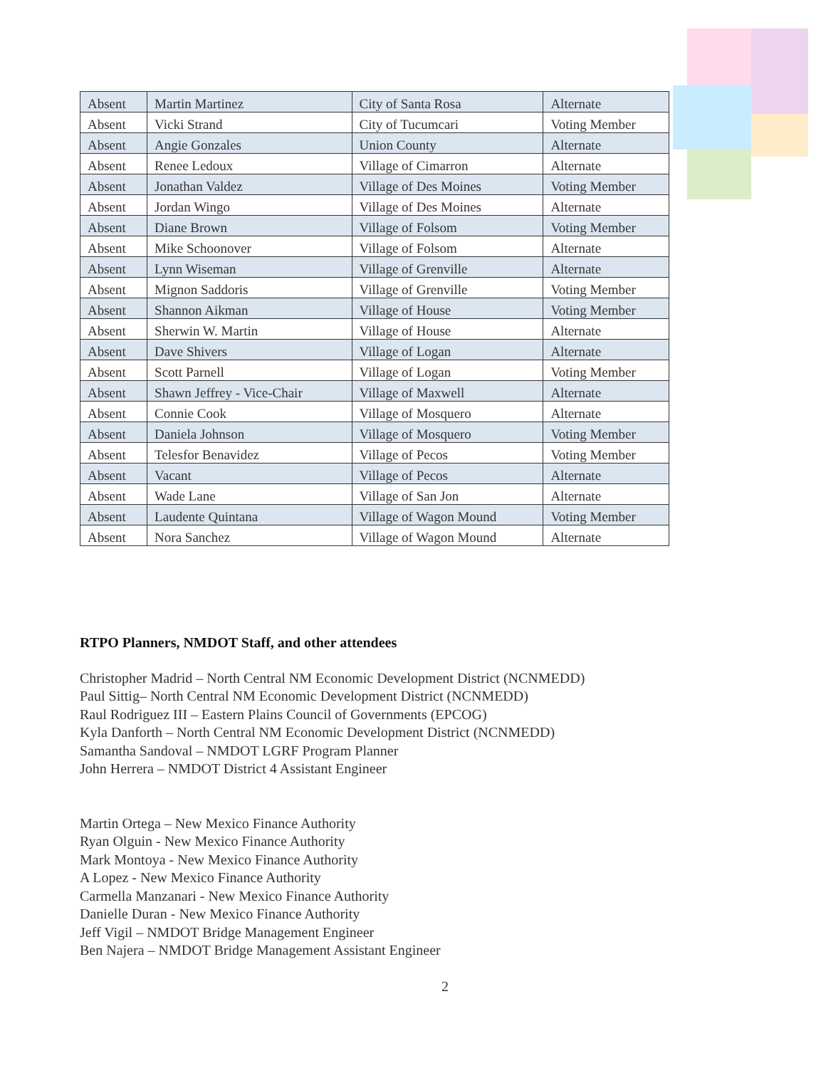| Absent | Martin Martinez | City of Santa Rosa | Alternate |
| Absent | Vicki Strand | City of Tucumcari | Voting Member |
| Absent | Angie Gonzales | Union County | Alternate |
| Absent | Renee Ledoux | Village of Cimarron | Alternate |
| Absent | Jonathan Valdez | Village of Des Moines | Voting Member |
| Absent | Jordan Wingo | Village of Des Moines | Alternate |
| Absent | Diane Brown | Village of Folsom | Voting Member |
| Absent | Mike Schoonover | Village of Folsom | Alternate |
| Absent | Lynn Wiseman | Village of Grenville | Alternate |
| Absent | Mignon Saddoris | Village of Grenville | Voting Member |
| Absent | Shannon Aikman | Village of House | Voting Member |
| Absent | Sherwin W. Martin | Village of House | Alternate |
| Absent | Dave Shivers | Village of Logan | Alternate |
| Absent | Scott Parnell | Village of Logan | Voting Member |
| Absent | Shawn Jeffrey - Vice-Chair | Village of Maxwell | Alternate |
| Absent | Connie Cook | Village of Mosquero | Alternate |
| Absent | Daniela Johnson | Village of Mosquero | Voting Member |
| Absent | Telesfor Benavidez | Village of Pecos | Voting Member |
| Absent | Vacant | Village of Pecos | Alternate |
| Absent | Wade Lane | Village of San Jon | Alternate |
| Absent | Laudente Quintana | Village of Wagon Mound | Voting Member |
| Absent | Nora Sanchez | Village of Wagon Mound | Alternate |
RTPO Planners, NMDOT Staff, and other attendees
Christopher Madrid – North Central NM Economic Development District (NCNMEDD)
Paul Sittig– North Central NM Economic Development District (NCNMEDD)
Raul Rodriguez III – Eastern Plains Council of Governments (EPCOG)
Kyla Danforth – North Central NM Economic Development District (NCNMEDD)
Samantha Sandoval – NMDOT LGRF Program Planner
John Herrera – NMDOT District 4 Assistant Engineer
Martin Ortega – New Mexico Finance Authority
Ryan Olguin - New Mexico Finance Authority
Mark Montoya - New Mexico Finance Authority
A Lopez - New Mexico Finance Authority
Carmella Manzanari - New Mexico Finance Authority
Danielle Duran - New Mexico Finance Authority
Jeff Vigil – NMDOT Bridge Management Engineer
Ben Najera – NMDOT Bridge Management Assistant Engineer
2